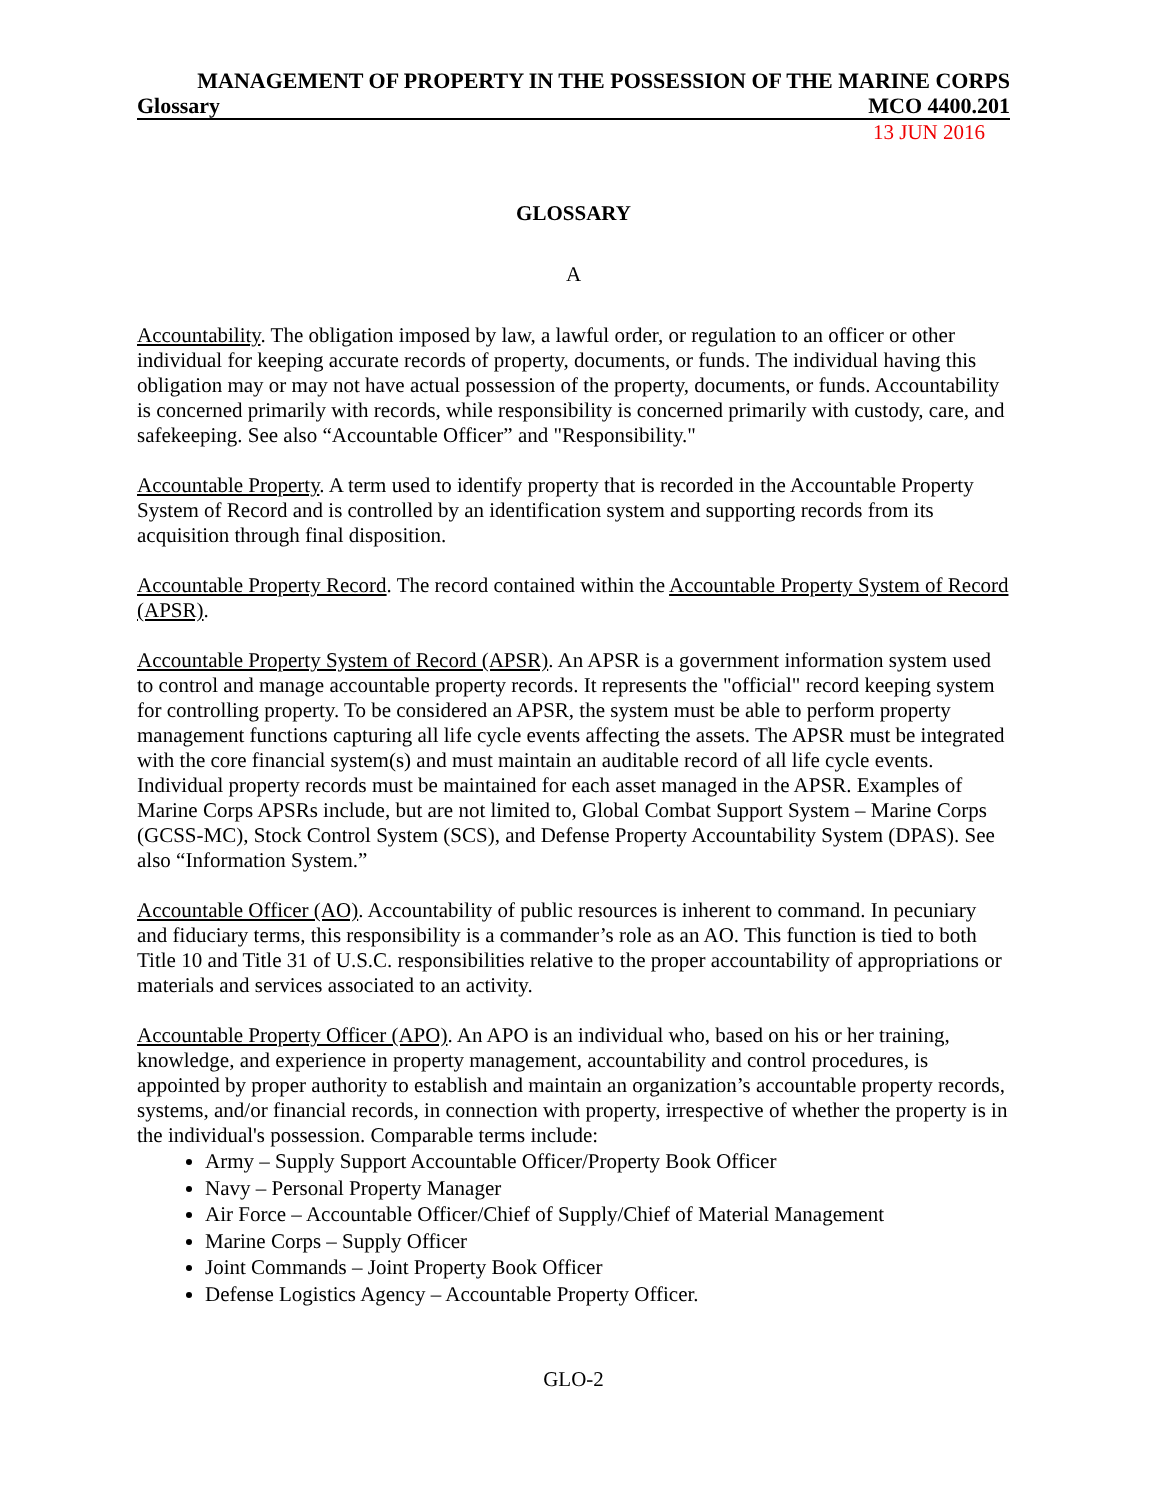MANAGEMENT OF PROPERTY IN THE POSSESSION OF THE MARINE CORPS
Glossary MCO 4400.201
13 JUN 2016
GLOSSARY
A
Accountability. The obligation imposed by law, a lawful order, or regulation to an officer or other individual for keeping accurate records of property, documents, or funds. The individual having this obligation may or may not have actual possession of the property, documents, or funds. Accountability is concerned primarily with records, while responsibility is concerned primarily with custody, care, and safekeeping. See also “Accountable Officer” and "Responsibility."
Accountable Property. A term used to identify property that is recorded in the Accountable Property System of Record and is controlled by an identification system and supporting records from its acquisition through final disposition.
Accountable Property Record. The record contained within the Accountable Property System of Record (APSR).
Accountable Property System of Record (APSR). An APSR is a government information system used to control and manage accountable property records. It represents the "official" record keeping system for controlling property. To be considered an APSR, the system must be able to perform property management functions capturing all life cycle events affecting the assets. The APSR must be integrated with the core financial system(s) and must maintain an auditable record of all life cycle events. Individual property records must be maintained for each asset managed in the APSR. Examples of Marine Corps APSRs include, but are not limited to, Global Combat Support System – Marine Corps (GCSS-MC), Stock Control System (SCS), and Defense Property Accountability System (DPAS). See also “Information System.”
Accountable Officer (AO). Accountability of public resources is inherent to command. In pecuniary and fiduciary terms, this responsibility is a commander’s role as an AO. This function is tied to both Title 10 and Title 31 of U.S.C. responsibilities relative to the proper accountability of appropriations or materials and services associated to an activity.
Accountable Property Officer (APO). An APO is an individual who, based on his or her training, knowledge, and experience in property management, accountability and control procedures, is appointed by proper authority to establish and maintain an organization’s accountable property records, systems, and/or financial records, in connection with property, irrespective of whether the property is in the individual's possession. Comparable terms include:
Army – Supply Support Accountable Officer/Property Book Officer
Navy – Personal Property Manager
Air Force – Accountable Officer/Chief of Supply/Chief of Material Management
Marine Corps – Supply Officer
Joint Commands – Joint Property Book Officer
Defense Logistics Agency – Accountable Property Officer.
GLO-2